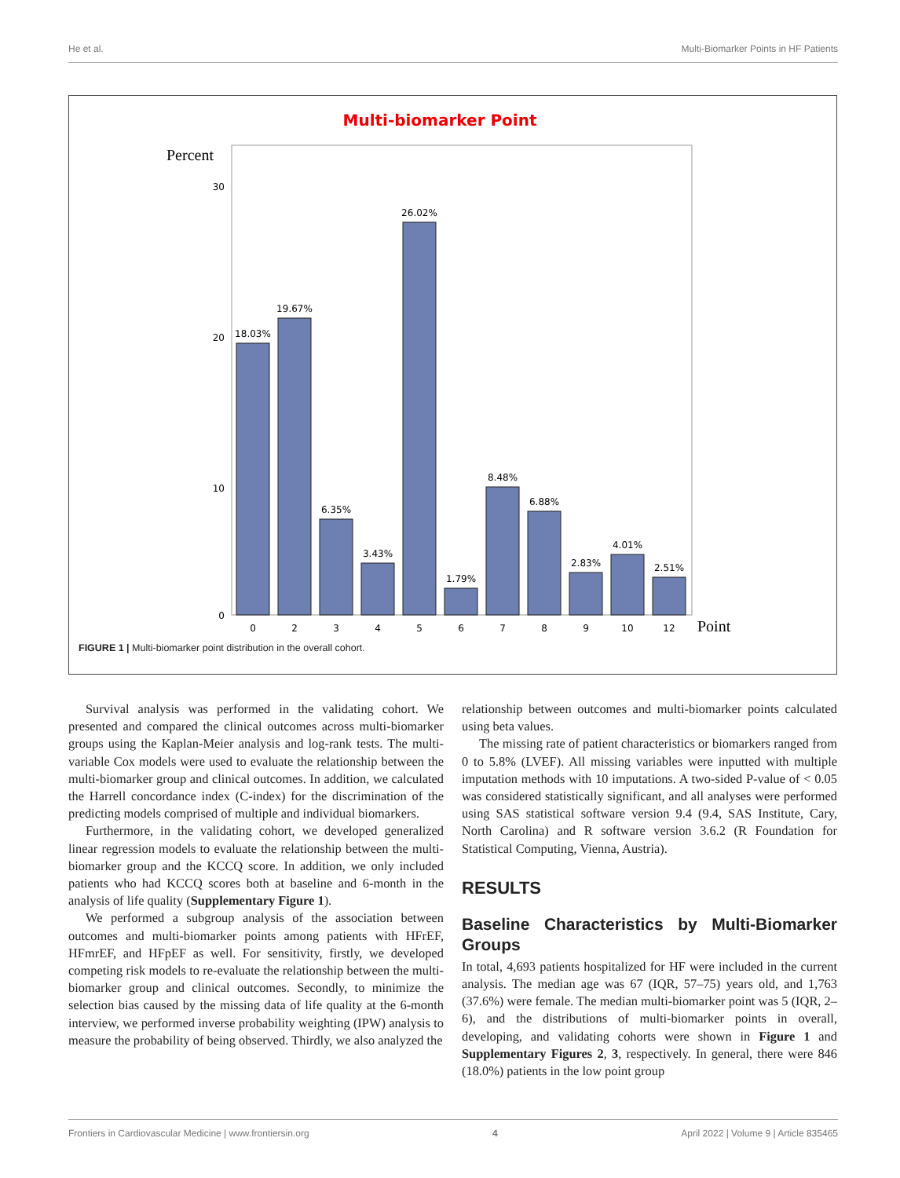He et al. Multi-Biomarker Points in HF Patients
Multi-biomarker Point
Percent
30
20
10
0
18.03%
19.67%
6.35%
3.43%
26.02%
1.79%
8.48%
6.88%
2.83%
4.01%
2.51%
0
2
3
4
5
6
7
8
9
10
12
Point
FIGURE 1 | Multi-biomarker point distribution in the overall cohort.
Survival analysis was performed in the validating cohort. We presented and compared the clinical outcomes across multi-biomarker groups using the Kaplan-Meier analysis and log-rank tests. The multi-variable Cox models were used to evaluate the relationship between the multi-biomarker group and clinical outcomes. In addition, we calculated the Harrell concordance index (C-index) for the discrimination of the predicting models comprised of multiple and individual biomarkers.
Furthermore, in the validating cohort, we developed generalized linear regression models to evaluate the relationship between the multi-biomarker group and the KCCQ score. In addition, we only included patients who had KCCQ scores both at baseline and 6-month in the analysis of life quality (Supplementary Figure 1).
We performed a subgroup analysis of the association between outcomes and multi-biomarker points among patients with HFrEF, HFmrEF, and HFpEF as well. For sensitivity, firstly, we developed competing risk models to re-evaluate the relationship between the multi-biomarker group and clinical outcomes. Secondly, to minimize the selection bias caused by the missing data of life quality at the 6-month interview, we performed inverse probability weighting (IPW) analysis to measure the probability of being observed. Thirdly, we also analyzed the
relationship between outcomes and multi-biomarker points calculated using beta values.
The missing rate of patient characteristics or biomarkers ranged from 0 to 5.8% (LVEF). All missing variables were inputted with multiple imputation methods with 10 imputations. A two-sided P-value of < 0.05 was considered statistically significant, and all analyses were performed using SAS statistical software version 9.4 (9.4, SAS Institute, Cary, North Carolina) and R software version 3.6.2 (R Foundation for Statistical Computing, Vienna, Austria).
RESULTS
Baseline Characteristics by Multi-Biomarker Groups
In total, 4,693 patients hospitalized for HF were included in the current analysis. The median age was 67 (IQR, 57–75) years old, and 1,763 (37.6%) were female. The median multi-biomarker point was 5 (IQR, 2–6), and the distributions of multi-biomarker points in overall, developing, and validating cohorts were shown in Figure 1 and Supplementary Figures 2, 3, respectively. In general, there were 846 (18.0%) patients in the low point group
Frontiers in Cardiovascular Medicine | www.frontiersin.org 4 April 2022 | Volume 9 | Article 835465